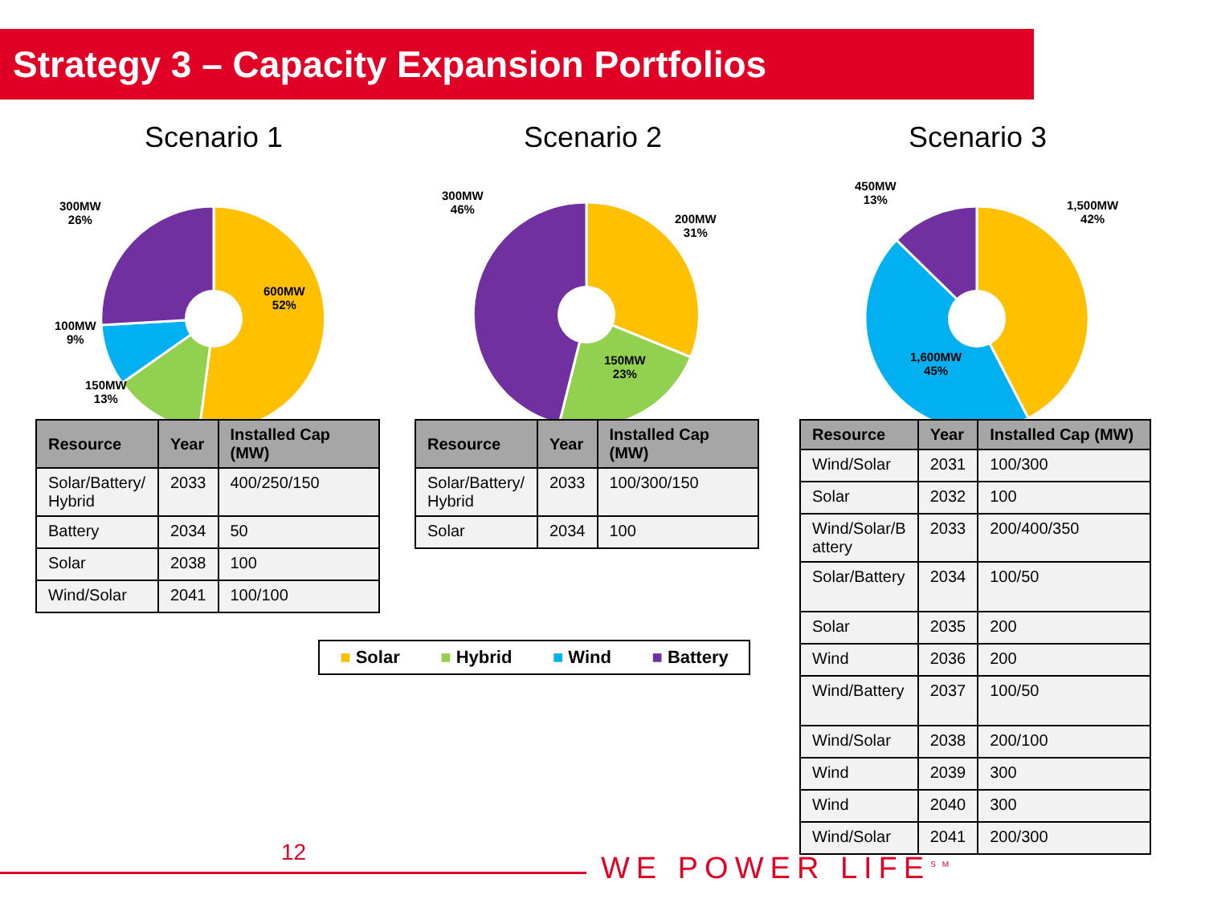Strategy 3 – Capacity Expansion Portfolios
Scenario 1
| Resource | Year | Installed Cap (MW) |
| --- | --- | --- |
| Solar/Battery/ Hybrid | 2033 | 400/250/150 |
| Battery | 2034 | 50 |
| Solar | 2038 | 100 |
| Wind/Solar | 2041 | 100/100 |
300MW
26%
600MW
52%
100MW
9%
150MW
13%
Scenario 2
| Resource | Year | Installed Cap (MW) |
| --- | --- | --- |
| Solar/Battery/ Hybrid | 2033 | 100/300/150 |
| Solar | 2034 | 100 |
300MW
46%
200MW
31%
150MW
23%
Scenario 3
| Resource | Year | Installed Cap (MW) |
| --- | --- | --- |
| Wind/Solar | 2031 | 100/300 |
| Solar | 2032 | 100 |
| Wind/Solar/B attery | 2033 | 200/400/350 |
| Solar/Battery | 2034 | 100/50 |
| Solar | 2035 | 200 |
| Wind | 2036 | 200 |
| Wind/Battery | 2037 | 100/50 |
| Wind/Solar | 2038 | 200/100 |
| Wind | 2039 | 300 |
| Wind | 2040 | 300 |
| Wind/Solar | 2041 | 200/300 |
450MW
13%
1,500MW
42%
1,600MW
45%
■ Solar ■ Hybrid ■ Wind ■ Battery
12 WE POWER LIFE<sup>SM</sup>